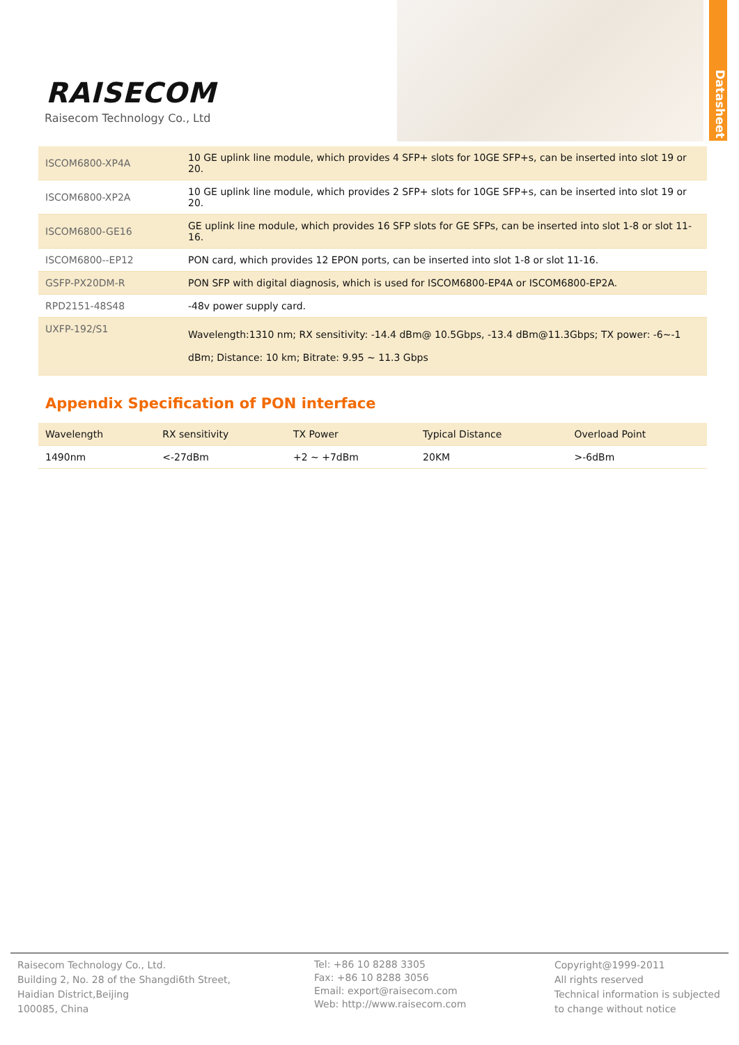Datasheet
RAISECOM
Raisecom Technology Co., Ltd
| ISCOM6800-XP4A | 10 GE uplink line module, which provides 4 SFP+ slots for 10GE SFP+s, can be inserted into slot 19 or 20. |
| ISCOM6800-XP2A | 10 GE uplink line module, which provides 2 SFP+ slots for 10GE SFP+s, can be inserted into slot 19 or 20. |
| ISCOM6800-GE16 | GE uplink line module, which provides 16 SFP slots for GE SFPs, can be inserted into slot 1-8 or slot 11-16. |
| ISCOM6800--EP12 | PON card, which provides 12 EPON ports, can be inserted into slot 1-8 or slot 11-16. |
| GSFP-PX20DM-R | PON SFP with digital diagnosis, which is used for ISCOM6800-EP4A or ISCOM6800-EP2A. |
| RPD2151-48S48 | -48v power supply card. |
| UXFP-192/S1 | Wavelength:1310 nm; RX sensitivity: -14.4 dBm@ 10.5Gbps, -13.4 dBm@11.3Gbps; TX power: -6~-1 dBm; Distance: 10 km; Bitrate: 9.95 ~ 11.3 Gbps |
Appendix Specification of PON interface
| Wavelength | RX sensitivity | TX Power | Typical Distance | Overload Point |
| --- | --- | --- | --- | --- |
| 1490nm | <-27dBm | +2 ~ +7dBm | 20KM | >-6dBm |
Raisecom Technology Co., Ltd.
Building 2, No. 28 of the Shangdi6th Street,
Haidian District,Beijing
100085, China
Tel: +86 10 8288 3305
Fax: +86 10 8288 3056
Email: export@raisecom.com
Web: http://www.raisecom.com
Copyright@1999-2011
All rights reserved
Technical information is subjected
to change without notice